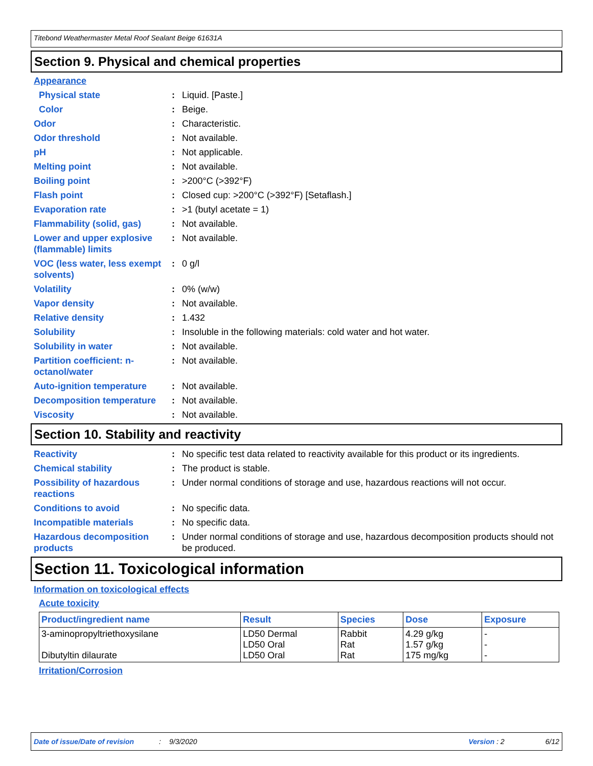Titebond Weathermaster Metal Roof Sealant Beige 61631A
Section 9. Physical and chemical properties
Appearance
Physical state : Liquid. [Paste.]
Color : Beige.
Odor : Characteristic.
Odor threshold : Not available.
pH : Not applicable.
Melting point : Not available.
Boiling point : >200°C (>392°F)
Flash point : Closed cup: >200°C (>392°F) [Setaflash.]
Evaporation rate : >1 (butyl acetate = 1)
Flammability (solid, gas) : Not available.
Lower and upper explosive (flammable) limits
: Not available.
VOC (less water, less exempt solvents)
: 0 g/l
Volatility : 0% (w/w)
Vapor density : Not available.
Relative density : 1.432
Solubility : Insoluble in the following materials: cold water and hot water.
Solubility in water : Not available.
Partition coefficient: n-octanol/water
: Not available.
Auto-ignition temperature : Not available.
Decomposition temperature : Not available.
Viscosity : Not available.
Section 10. Stability and reactivity
Reactivity : No specific test data related to reactivity available for this product or its ingredients.
Chemical stability : The product is stable.
Possibility of hazardous reactions
: Under normal conditions of storage and use, hazardous reactions will not occur.
Conditions to avoid : No specific data.
Incompatible materials : No specific data.
Hazardous decomposition products
: Under normal conditions of storage and use, hazardous decomposition products should not be produced.
Section 11. Toxicological information
Information on toxicological effects
Acute toxicity
| Product/ingredient name | Result | Species | Dose | Exposure |
| --- | --- | --- | --- | --- |
| 3-aminopropyltriethoxysilane Dibutyltin dilaurate | LD50 Dermal LD50 Oral LD50 Oral | Rabbit Rat Rat | 4.29 g/kg 1.57 g/kg 175 mg/kg | - - - |
Irritation/Corrosion
Date of issue/Date of revision: 9/3/2020 Version : 2 6/12